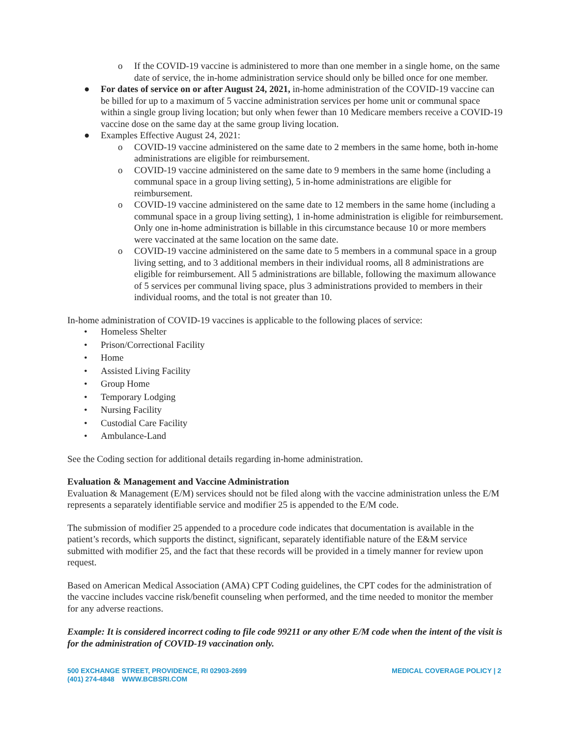o If the COVID-19 vaccine is administered to more than one member in a single home, on the same date of service, the in-home administration service should only be billed once for one member.
● For dates of service on or after August 24, 2021, in-home administration of the COVID-19 vaccine can be billed for up to a maximum of 5 vaccine administration services per home unit or communal space within a single group living location; but only when fewer than 10 Medicare members receive a COVID-19 vaccine dose on the same day at the same group living location.
● Examples Effective August 24, 2021:
o COVID-19 vaccine administered on the same date to 2 members in the same home, both in-home administrations are eligible for reimbursement.
o COVID-19 vaccine administered on the same date to 9 members in the same home (including a communal space in a group living setting), 5 in-home administrations are eligible for reimbursement.
o COVID-19 vaccine administered on the same date to 12 members in the same home (including a communal space in a group living setting), 1 in-home administration is eligible for reimbursement. Only one in-home administration is billable in this circumstance because 10 or more members were vaccinated at the same location on the same date.
o COVID-19 vaccine administered on the same date to 5 members in a communal space in a group living setting, and to 3 additional members in their individual rooms, all 8 administrations are eligible for reimbursement. All 5 administrations are billable, following the maximum allowance of 5 services per communal living space, plus 3 administrations provided to members in their individual rooms, and the total is not greater than 10.
In-home administration of COVID-19 vaccines is applicable to the following places of service:
• Homeless Shelter
• Prison/Correctional Facility
• Home
• Assisted Living Facility
• Group Home
• Temporary Lodging
• Nursing Facility
• Custodial Care Facility
• Ambulance-Land
See the Coding section for additional details regarding in-home administration.
Evaluation & Management and Vaccine Administration
Evaluation & Management (E/M) services should not be filed along with the vaccine administration unless the E/M represents a separately identifiable service and modifier 25 is appended to the E/M code.
The submission of modifier 25 appended to a procedure code indicates that documentation is available in the patient’s records, which supports the distinct, significant, separately identifiable nature of the E&M service submitted with modifier 25, and the fact that these records will be provided in a timely manner for review upon request.
Based on American Medical Association (AMA) CPT Coding guidelines, the CPT codes for the administration of the vaccine includes vaccine risk/benefit counseling when performed, and the time needed to monitor the member for any adverse reactions.
Example: It is considered incorrect coding to file code 99211 or any other E/M code when the intent of the visit is for the administration of COVID-19 vaccination only.
500 EXCHANGE STREET, PROVIDENCE, RI 02903-2699
(401) 274-4848 WWW.BCBSRI.COM
MEDICAL COVERAGE POLICY | 2